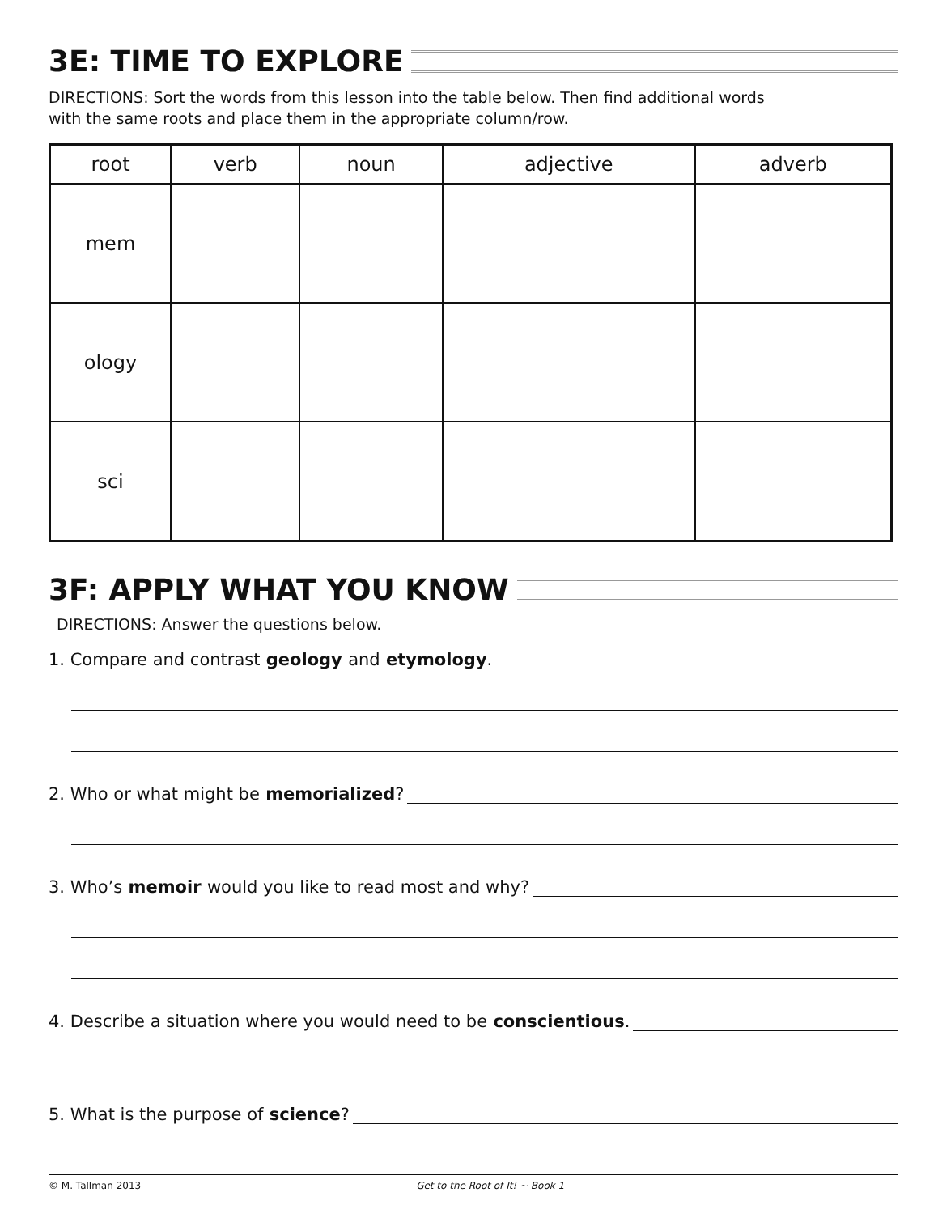3E: TIME TO EXPLORE
DIRECTIONS: Sort the words from this lesson into the table below. Then find additional words
with the same roots and place them in the appropriate column/row.
| root | verb | noun | adjective | adverb |
| --- | --- | --- | --- | --- |
| mem | | | | |
| ology | | | | |
| sci | | | | |
3F: APPLY WHAT YOU KNOW
DIRECTIONS: Answer the questions below.
1. Compare and contrast geology and etymology.
2. Who or what might be memorialized?
3. Who’s memoir would you like to read most and why?
4. Describe a situation where you would need to be conscientious.
5. What is the purpose of science?
© M. Tallman 2013 Get to the Root of It! ~ Book 1